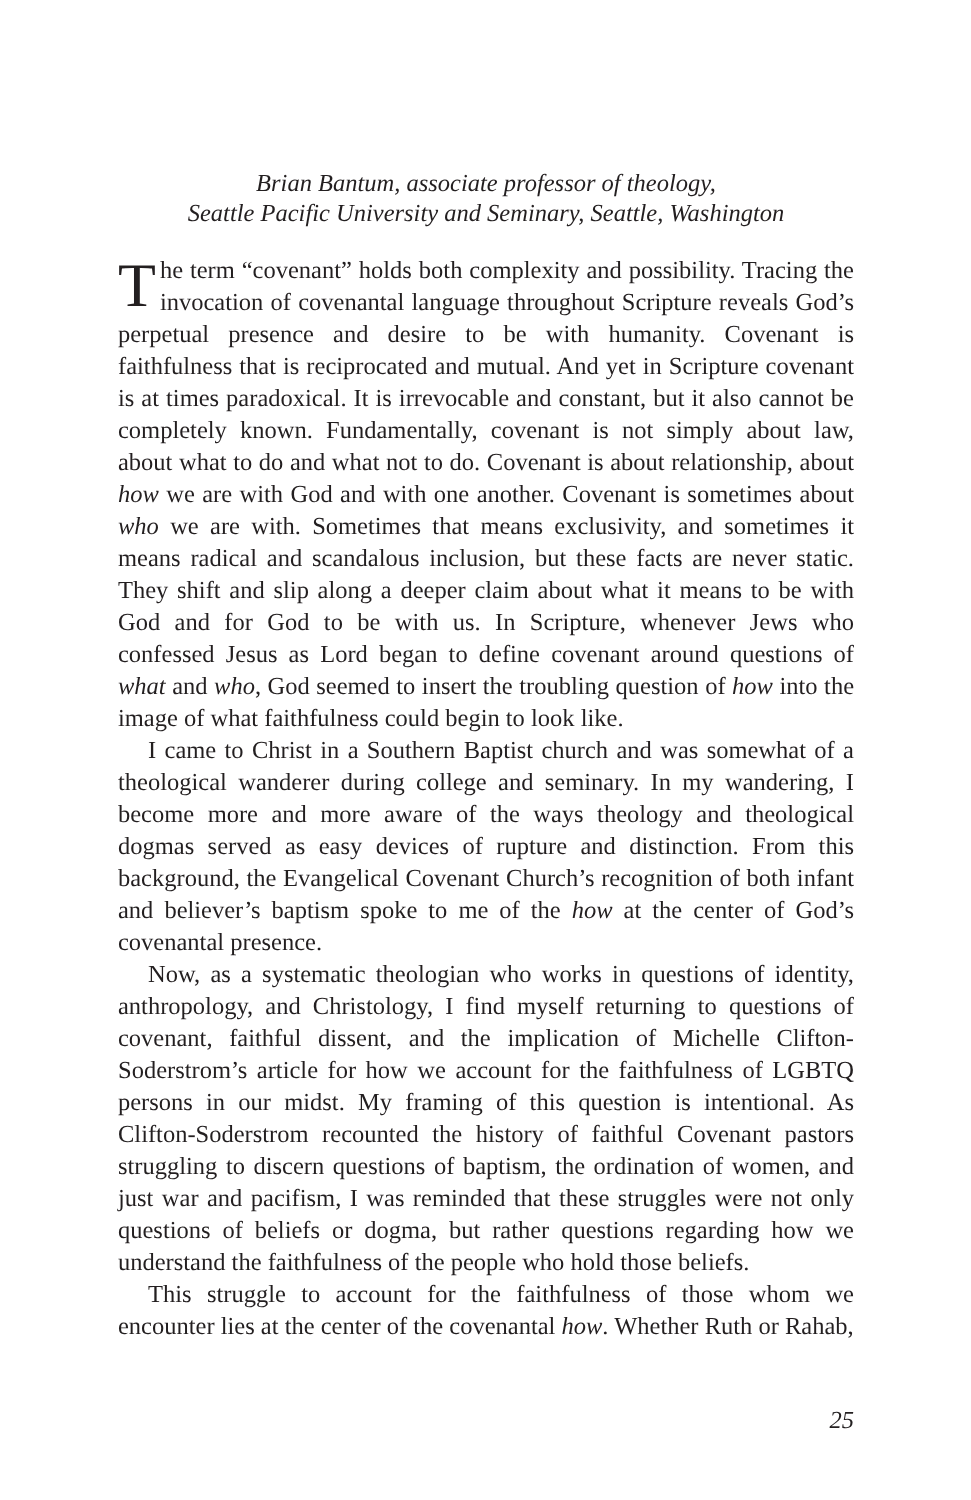Brian Bantum, associate professor of theology,
Seattle Pacific University and Seminary, Seattle, Washington
The term “covenant” holds both complexity and possibility. Tracing the invocation of covenantal language throughout Scripture reveals God’s perpetual presence and desire to be with humanity. Covenant is faithfulness that is reciprocated and mutual. And yet in Scripture covenant is at times paradoxical. It is irrevocable and constant, but it also cannot be completely known. Fundamentally, covenant is not simply about law, about what to do and what not to do. Covenant is about relationship, about how we are with God and with one another. Covenant is sometimes about who we are with. Sometimes that means exclusivity, and sometimes it means radical and scandalous inclusion, but these facts are never static. They shift and slip along a deeper claim about what it means to be with God and for God to be with us. In Scripture, whenever Jews who confessed Jesus as Lord began to define covenant around questions of what and who, God seemed to insert the troubling question of how into the image of what faithfulness could begin to look like.
I came to Christ in a Southern Baptist church and was somewhat of a theological wanderer during college and seminary. In my wandering, I become more and more aware of the ways theology and theological dogmas served as easy devices of rupture and distinction. From this background, the Evangelical Covenant Church’s recognition of both infant and believer’s baptism spoke to me of the how at the center of God’s covenantal presence.
Now, as a systematic theologian who works in questions of identity, anthropology, and Christology, I find myself returning to questions of covenant, faithful dissent, and the implication of Michelle Clifton-Soderstrom’s article for how we account for the faithfulness of LGBTQ persons in our midst. My framing of this question is intentional. As Clifton-Soderstrom recounted the history of faithful Covenant pastors struggling to discern questions of baptism, the ordination of women, and just war and pacifism, I was reminded that these struggles were not only questions of beliefs or dogma, but rather questions regarding how we understand the faithfulness of the people who hold those beliefs.
This struggle to account for the faithfulness of those whom we encounter lies at the center of the covenantal how. Whether Ruth or Rahab,
25